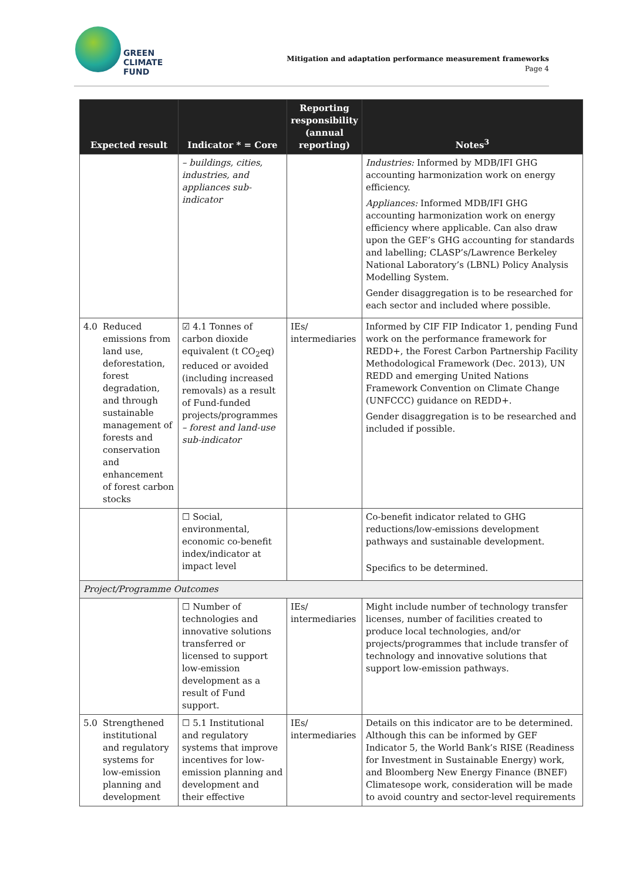GREEN
CLIMATE
FUND
Mitigation and adaptation performance measurement frameworks
Page 4
| Expected result | Indicator * = Core | Reporting responsibility (annual reporting) | Notes<sup>3</sup> |
| --- | --- | --- | --- |
| | – buildings, cities, industries, and appliances sub-indicator | | Industries: Informed by MDB/IFI GHG accounting harmonization work on energy efficiency. Appliances: Informed MDB/IFI GHG accounting harmonization work on energy efficiency where applicable. Can also draw upon the GEF’s GHG accounting for standards and labelling; CLASP’s/Lawrence Berkeley National Laboratory’s (LBNL) Policy Analysis Modelling System. Gender disaggregation is to be researched for each sector and included where possible. |
| 4.0 Reduced emissions from land use, deforestation, forest degradation, and through sustainable management of forests and conservation and enhancement of forest carbon stocks | ☑ 4.1 Tonnes of carbon dioxide equivalent (t CO<sub>2</sub>eq) reduced or avoided (including increased removals) as a result of Fund-funded projects/programmes – forest and land-use sub-indicator | IEs/ intermediaries | Informed by CIF FIP Indicator 1, pending Fund work on the performance framework for REDD+, the Forest Carbon Partnership Facility Methodological Framework (Dec. 2013), UN REDD and emerging United Nations Framework Convention on Climate Change (UNFCCC) guidance on REDD+. Gender disaggregation is to be researched and included if possible. |
| | ☐ Social, environmental, economic co-benefit index/indicator at impact level | | Co-benefit indicator related to GHG reductions/low-emissions development pathways and sustainable development. Specifics to be determined. |
| Project/Programme Outcomes | | | |
| | ☐ Number of technologies and innovative solutions transferred or licensed to support low-emission development as a result of Fund support. | IEs/ intermediaries | Might include number of technology transfer licenses, number of facilities created to produce local technologies, and/or projects/programmes that include transfer of technology and innovative solutions that support low-emission pathways. |
| 5.0 Strengthened institutional and regulatory systems for low-emission planning and development | ☐ 5.1 Institutional and regulatory systems that improve incentives for low-emission planning and development and their effective | IEs/ intermediaries | Details on this indicator are to be determined. Although this can be informed by GEF Indicator 5, the World Bank’s RISE (Readiness for Investment in Sustainable Energy) work, and Bloomberg New Energy Finance (BNEF) Climatesope work, consideration will be made to avoid country and sector-level requirements |